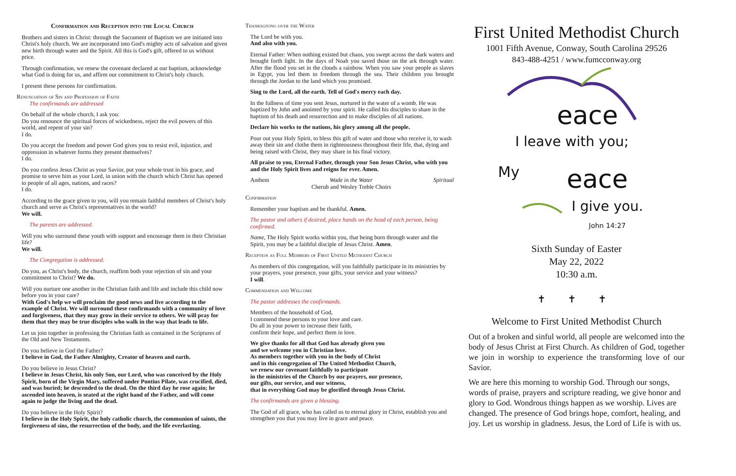Confirmation and Reception into the Local Church
Brothers and sisters in Christ: through the Sacrament of Baptism we are initiated into Christ's holy church. We are incorporated into God's mighty acts of salvation and given new birth through water and the Spirit. All this is God's gift, offered to us without price.
Through confirmation, we renew the covenant declared at our baptism, acknowledge what God is doing for us, and affirm our commitment to Christ's holy church.
I present these persons for confirmation.
Renunciation of Sin and Profession of Faith
The confirmands are addressed
On behalf of the whole church, I ask you:
Do you renounce the spiritual forces of wickedness, reject the evil powers of this world, and repent of your sin?
I do.
Do you accept the freedom and power God gives you to resist evil, injustice, and oppression in whatever forms they present themselves?
I do.
Do you confess Jesus Christ as your Savior, put your whole trust in his grace, and promise to serve him as your Lord, in union with the church which Christ has opened to people of all ages, nations, and races?
I do.
According to the grace given to you, will you remain faithful members of Christ's holy church and serve as Christ's representatives in the world?
We will.
The parents are addressed.
Will you who surround these youth with support and encourage them in their Christian life?
We will.
The Congregation is addressed.
Do you, as Christ's body, the church, reaffirm both your rejection of sin and your commitment to Christ? We do.
Will you nurture one another in the Christian faith and life and include this child now before you in your care?
With God's help we will proclaim the good news and live according to the example of Christ. We will surround these confirmands with a community of love and forgiveness, that they may grow in their service to others. We will pray for them that they may be true disciples who walk in the way that leads to life.
Let us join together in professing the Christian faith as contained in the Scriptures of the Old and New Testaments.
Do you believe in God the Father?
I believe in God, the Father Almighty, Creator of heaven and earth.
Do you believe in Jesus Christ?
I believe in Jesus Christ, his only Son, our Lord, who was conceived by the Holy Spirit, born of the Virgin Mary, suffered under Pontius Pilate, was crucified, died, and was buried; he descended to the dead. On the third day he rose again; he ascended into heaven, is seated at the right hand of the Father, and will come again to judge the living and the dead.
Do you believe in the Holy Spirit?
I believe in the Holy Spirit, the holy catholic church, the communion of saints, the forgiveness of sins, the resurrection of the body, and the life everlasting.
Thanksgiving over the Water
The Lord be with you.
And also with you.
Eternal Father: When nothing existed but chaos, you swept across the dark waters and brought forth light. In the days of Noah you saved those on the ark through water. After the flood you set in the clouds a rainbow. When you saw your people as slaves in Egypt, you led them to freedom through the sea. Their children you brought through the Jordan to the land which you promised.
Sing to the Lord, all the earth. Tell of God's mercy each day.
In the fullness of time you sent Jesus, nurtured in the water of a womb. He was baptized by John and anointed by your spirit. He called his disciples to share in the baptism of his death and resurrection and to make disciples of all nations.
Declare his works to the nations, his glory among all the people.
Pour out your Holy Spirit, to bless this gift of water and those who receive it, to wash away their sin and clothe them in righteousness throughout their life, that, dying and being raised with Christ, they may share in his final victory.
All praise to you, Eternal Father, through your Son Jesus Christ, who with you and the Holy Spirit lives and reigns for ever. Amen.
Anthem Wade in the Water
Cherub and Wesley Treble Choirs Spiritual
Confirmation
Remember your baptism and be thankful. Amen.
The pastor and others if desired, place hands on the head of each person, being confirmed.
Name, The Holy Spirit works within you, that being born through water and the Spirit, you may be a faithful disciple of Jesus Christ. Amen.
Reception as Full Members of First United Methodist Church
As members of this congregation, will you faithfully participate in its ministries by your prayers, your presence, your gifts, your service and your witness?
I will.
Commendation and Welcome
The pastor addresses the confirmands.
Members of the household of God,
I commend these persons to your love and care.
Do all in your power to increase their faith,
confirm their hope, and perfect them in love.
We give thanks for all that God has already given you
and we welcome you in Christian love.
As members together with you in the body of Christ
and in this congregation of The United Methodist Church,
we renew our covenant faithfully to participate
in the ministries of the Church by our prayers, our presence,
our gifts, our service, and our witness,
that in everything God may be glorified through Jesus Christ.
The confirmands are given a blessing.
The God of all grace, who has called us to eternal glory in Christ, establish you and strengthen you that you may live in grace and peace.
First United Methodist Church
1001 Fifth Avenue, Conway, South Carolina 29526
843-488-4251 / www.fumcconway.org
eace
I leave with you;
My eace
I give you.
John 14:27
Sixth Sunday of Easter
May 22, 2022
10:30 a.m.
✝ ✝ ✝
Welcome to First United Methodist Church
Out of a broken and sinful world, all people are welcomed into the body of Jesus Christ at First Church. As children of God, together we join in worship to experience the transforming love of our Savior.
We are here this morning to worship God. Through our songs, words of praise, prayers and scripture reading, we give honor and glory to God. Wondrous things happen as we worship. Lives are changed. The presence of God brings hope, comfort, healing, and joy. Let us worship in gladness. Jesus, the Lord of Life is with us.